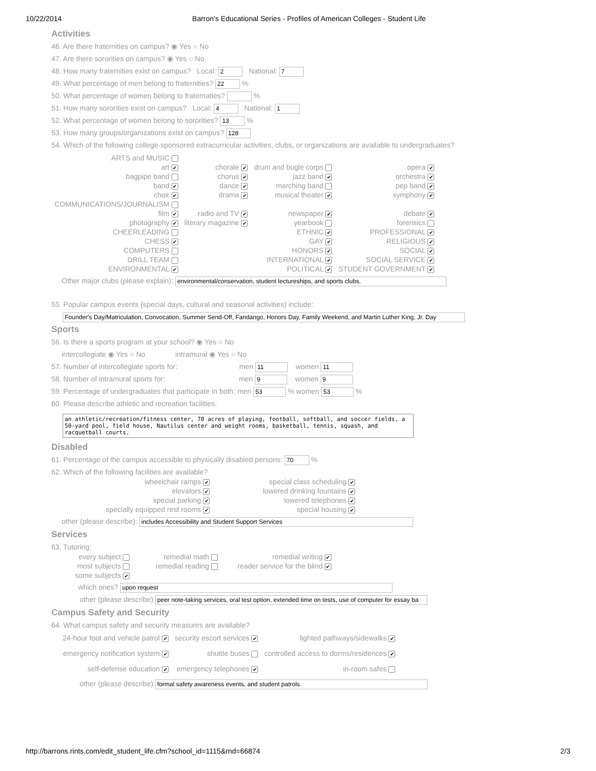10/22/2014 Barron's Educational Series - Profiles of American Colleges - Student Life
Activities
46. Are there fraternities on campus? ◉ Yes ○ No
47. Are there sororities on campus? ◉ Yes ○ No
48. How many fraternities exist on campus? Local: 2 National: 7
49. What percentage of men belong to fraternities? 22 %
50. What percentage of women belong to fraternaties? %
51. How many sororities exist on campus? Local: 4 National: 1
52. What percentage of women belong to sororities? 13 %
53. How many groups/organizations exist on campus? 128
54. Which of the following college-sponsored extracurricular activities, clubs, or organizations are available to undergraduates?
| ARTS and MUSIC | | | |
| art ✔ | chorale ✔ | drum and bugle corps | opera ✔ |
| bagpipe band | chorus ✔ | jazz band ✔ | orchestra ✔ |
| band ✔ | dance ✔ | marching band | pep band ✔ |
| choir ✔ | drama ✔ | musical theater ✔ | symphony ✔ |
| COMMUNICATIONS/JOURNALISM | | | |
| film ✔ | radio and TV ✔ | newspaper ✔ | debate ✔ |
| photography ✔ | literary magazine ✔ | yearbook | forensics |
| CHEERLEADING | | ETHNIC ✔ | PROFESSIONAL ✔ |
| CHESS ✔ | | GAY ✔ | RELIGIOUS ✔ |
| COMPUTERS | | HONORS ✔ | SOCIAL ✔ |
| DRILL TEAM | | INTERNATIONAL ✔ | SOCIAL SERVICE ✔ |
| ENVIRONMENTAL ✔ | | POLITICAL ✔ | STUDENT GOVERNMENT ✔ |
Other major clubs (please explain): environmental/conservation, student lectureships, and sports clubs.
55. Popular campus events (special days, cultural and seasonal activities) include:
Founder's Day/Matriculation, Convocation, Summer Send-Off, Fandango, Honors Day, Family Weekend, and Martin Luther King, Jr. Day
Sports
56. Is there a sports program at your school? ◉ Yes ○ No
intercollegiate ◉ Yes ○ No intramural ◉ Yes ○ No
57. Number of intercollegiate sports for: men 11 women 11
58. Number of intramural sports for: men 9 women 9
59. Percentage of undergraduates that participate in both: men 53 % women 53 %
60. Please describe athletic and recreation facilities:
an athletic/recreation/fitness center, 70 acres of playing, football, softball, and soccer fields, a 50-yard pool, field house, Nautilus center and weight rooms, basketball, tennis, squash, and racquetball courts.
Disabled
61. Percentage of the campus accessible to physically disabled persons: 70 %
62. Which of the following facilities are available?
| wheelchair ramps ✔ | special class scheduling ✔ |
| elevators ✔ | lowered drinking fountains ✔ |
| special parking ✔ | lowered telephones ✔ |
| specially equipped rest rooms ✔ | special housing ✔ |
other (please describe): includes Accessibility and Student Support Services
Services
63. Tutoring:
| every subject | remedial math | remedial writing ✔ |
| most subjects | remedial reading | reader service for the blind ✔ |
| some subjects ✔ | | |
which ones? upon request
other (please describe) peer note-taking services, oral test option, extended time on tests, use of computer for essay ba
Campus Safety and Security
64. What campus safety and security measures are available?
| 24-hour foot and vehicle patrol ✔ | security escort services ✔ | lighted pathways/sidewalks ✔ |
| emergency notification system ✔ | shuttle buses | controlled access to dorms/residences ✔ |
| self-defense education ✔ | emergency telephones ✔ | in-room safes |
other (please describe) formal safety awareness events, and student patrols.
http://barrons.rints.com/edit_student_life.cfm?school_id=1115&rnd=66874 2/3